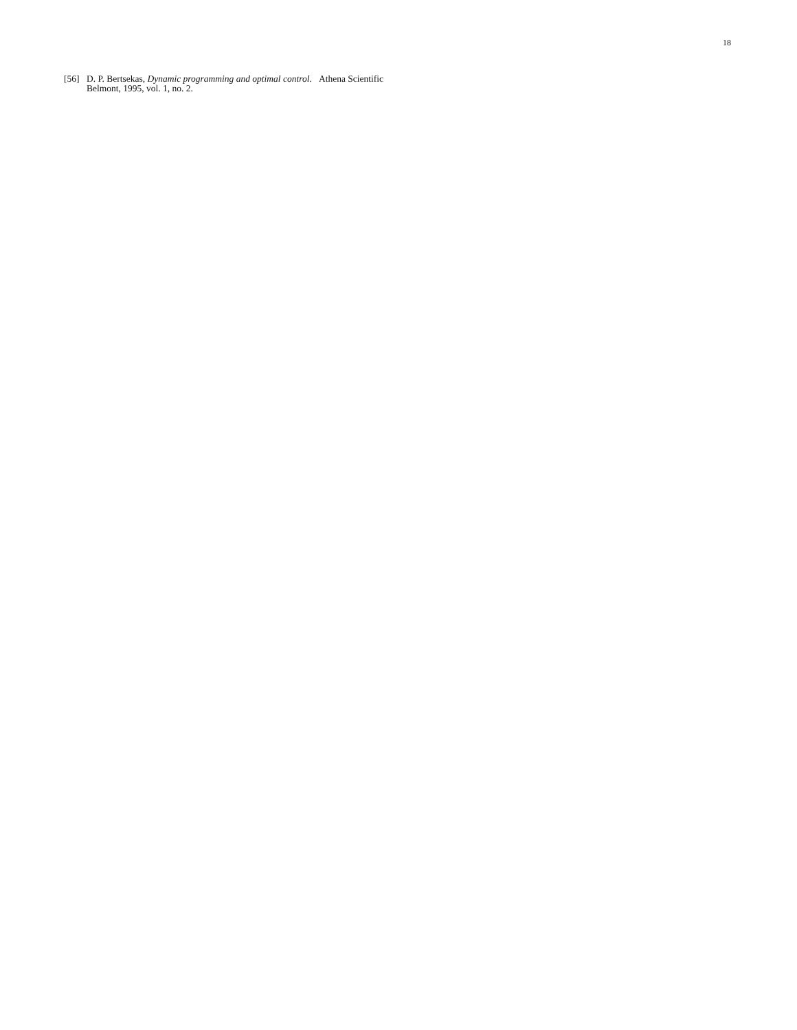18
[56] D. P. Bertsekas, Dynamic programming and optimal control. Athena Scientific Belmont, 1995, vol. 1, no. 2.